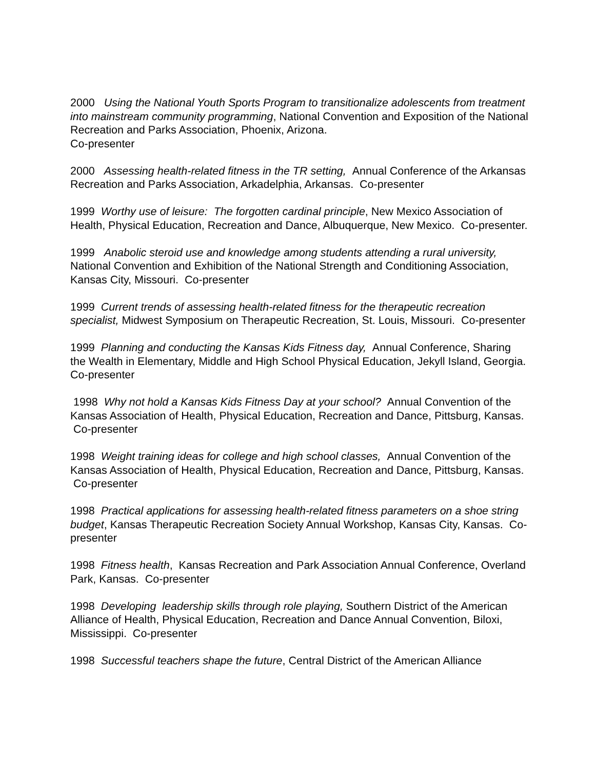2000 Using the National Youth Sports Program to transitionalize adolescents from treatment into mainstream community programming, National Convention and Exposition of the National Recreation and Parks Association, Phoenix, Arizona.
Co-presenter
2000 Assessing health-related fitness in the TR setting, Annual Conference of the Arkansas Recreation and Parks Association, Arkadelphia, Arkansas. Co-presenter
1999 Worthy use of leisure: The forgotten cardinal principle, New Mexico Association of Health, Physical Education, Recreation and Dance, Albuquerque, New Mexico. Co-presenter.
1999 Anabolic steroid use and knowledge among students attending a rural university, National Convention and Exhibition of the National Strength and Conditioning Association, Kansas City, Missouri. Co-presenter
1999 Current trends of assessing health-related fitness for the therapeutic recreation specialist, Midwest Symposium on Therapeutic Recreation, St. Louis, Missouri. Co-presenter
1999 Planning and conducting the Kansas Kids Fitness day, Annual Conference, Sharing the Wealth in Elementary, Middle and High School Physical Education, Jekyll Island, Georgia. Co-presenter
1998 Why not hold a Kansas Kids Fitness Day at your school? Annual Convention of the Kansas Association of Health, Physical Education, Recreation and Dance, Pittsburg, Kansas. Co-presenter
1998 Weight training ideas for college and high school classes, Annual Convention of the Kansas Association of Health, Physical Education, Recreation and Dance, Pittsburg, Kansas. Co-presenter
1998 Practical applications for assessing health-related fitness parameters on a shoe string budget, Kansas Therapeutic Recreation Society Annual Workshop, Kansas City, Kansas. Co-presenter
1998 Fitness health, Kansas Recreation and Park Association Annual Conference, Overland Park, Kansas. Co-presenter
1998 Developing leadership skills through role playing, Southern District of the American Alliance of Health, Physical Education, Recreation and Dance Annual Convention, Biloxi, Mississippi. Co-presenter
1998 Successful teachers shape the future, Central District of the American Alliance